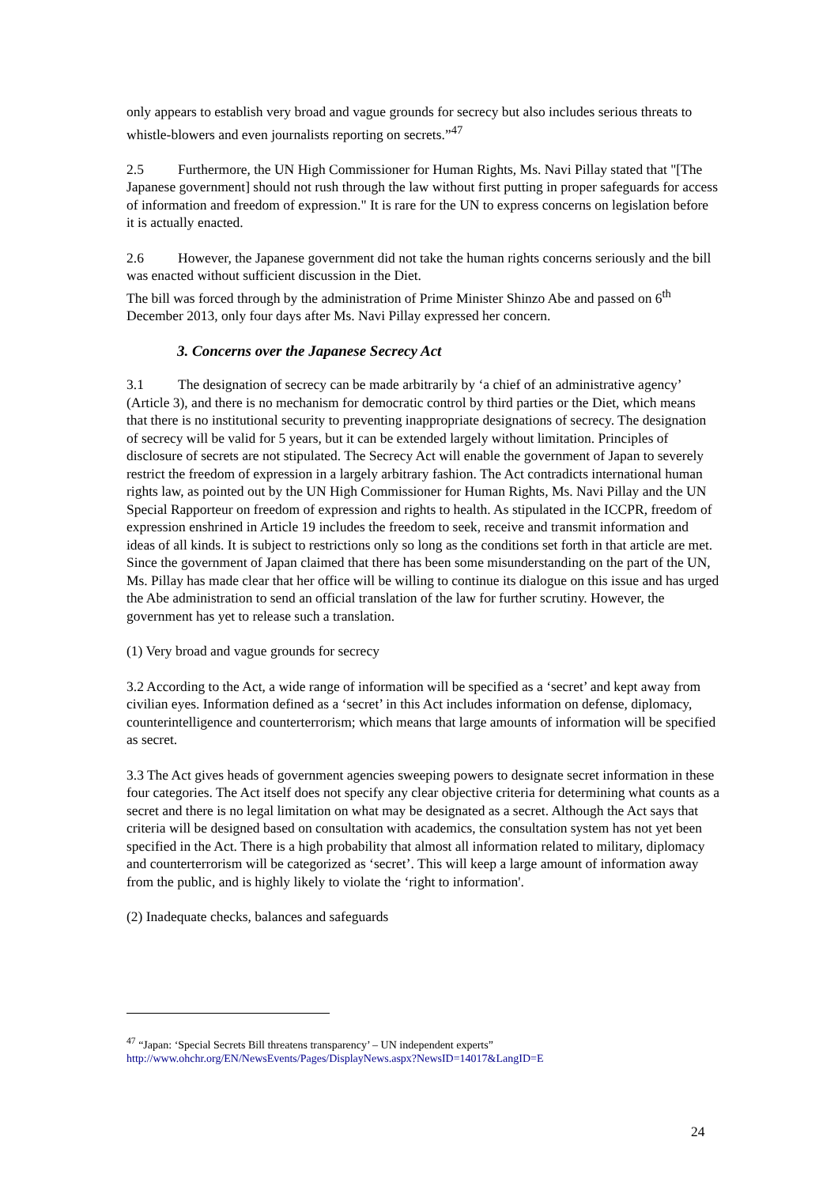only appears to establish very broad and vague grounds for secrecy but also includes serious threats to whistle-blowers and even journalists reporting on secrets.”<sup>47</sup>
2.5 Furthermore, the UN High Commissioner for Human Rights, Ms. Navi Pillay stated that "[The Japanese government] should not rush through the law without first putting in proper safeguards for access of information and freedom of expression." It is rare for the UN to express concerns on legislation before it is actually enacted.
2.6 However, the Japanese government did not take the human rights concerns seriously and the bill was enacted without sufficient discussion in the Diet.
The bill was forced through by the administration of Prime Minister Shinzo Abe and passed on 6<sup>th</sup> December 2013, only four days after Ms. Navi Pillay expressed her concern.
3. Concerns over the Japanese Secrecy Act
3.1 The designation of secrecy can be made arbitrarily by ‘a chief of an administrative agency’ (Article 3), and there is no mechanism for democratic control by third parties or the Diet, which means that there is no institutional security to preventing inappropriate designations of secrecy. The designation of secrecy will be valid for 5 years, but it can be extended largely without limitation. Principles of disclosure of secrets are not stipulated. The Secrecy Act will enable the government of Japan to severely restrict the freedom of expression in a largely arbitrary fashion. The Act contradicts international human rights law, as pointed out by the UN High Commissioner for Human Rights, Ms. Navi Pillay and the UN Special Rapporteur on freedom of expression and rights to health. As stipulated in the ICCPR, freedom of expression enshrined in Article 19 includes the freedom to seek, receive and transmit information and ideas of all kinds. It is subject to restrictions only so long as the conditions set forth in that article are met. Since the government of Japan claimed that there has been some misunderstanding on the part of the UN, Ms. Pillay has made clear that her office will be willing to continue its dialogue on this issue and has urged the Abe administration to send an official translation of the law for further scrutiny. However, the government has yet to release such a translation.
(1) Very broad and vague grounds for secrecy
3.2 According to the Act, a wide range of information will be specified as a ‘secret’ and kept away from civilian eyes. Information defined as a ‘secret’ in this Act includes information on defense, diplomacy, counterintelligence and counterterrorism; which means that large amounts of information will be specified as secret.
3.3 The Act gives heads of government agencies sweeping powers to designate secret information in these four categories. The Act itself does not specify any clear objective criteria for determining what counts as a secret and there is no legal limitation on what may be designated as a secret. Although the Act says that criteria will be designed based on consultation with academics, the consultation system has not yet been specified in the Act. There is a high probability that almost all information related to military, diplomacy and counterterrorism will be categorized as ‘secret’. This will keep a large amount of information away from the public, and is highly likely to violate the ‘right to information'.
(2) Inadequate checks, balances and safeguards
<sup>47</sup> “Japan: ‘Special Secrets Bill threatens transparency’ – UN independent experts”
http://www.ohchr.org/EN/NewsEvents/Pages/DisplayNews.aspx?NewsID=14017&LangID=E
24